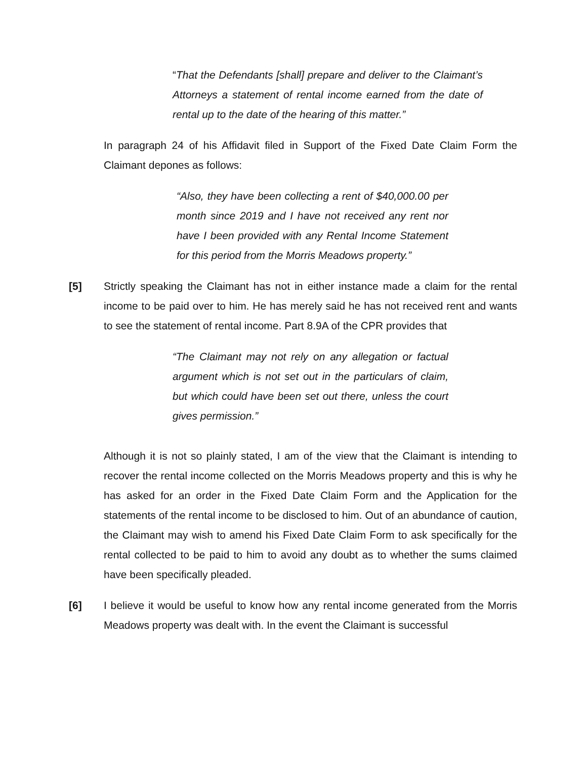“That the Defendants [shall] prepare and deliver to the Claimant’s Attorneys a statement of rental income earned from the date of rental up to the date of the hearing of this matter.”
In paragraph 24 of his Affidavit filed in Support of the Fixed Date Claim Form the Claimant depones as follows:
“Also, they have been collecting a rent of $40,000.00 per month since 2019 and I have not received any rent nor have I been provided with any Rental Income Statement for this period from the Morris Meadows property.”
[5] Strictly speaking the Claimant has not in either instance made a claim for the rental income to be paid over to him. He has merely said he has not received rent and wants to see the statement of rental income. Part 8.9A of the CPR provides that
“The Claimant may not rely on any allegation or factual argument which is not set out in the particulars of claim, but which could have been set out there, unless the court gives permission.”
Although it is not so plainly stated, I am of the view that the Claimant is intending to recover the rental income collected on the Morris Meadows property and this is why he has asked for an order in the Fixed Date Claim Form and the Application for the statements of the rental income to be disclosed to him. Out of an abundance of caution, the Claimant may wish to amend his Fixed Date Claim Form to ask specifically for the rental collected to be paid to him to avoid any doubt as to whether the sums claimed have been specifically pleaded.
[6] I believe it would be useful to know how any rental income generated from the Morris Meadows property was dealt with. In the event the Claimant is successful